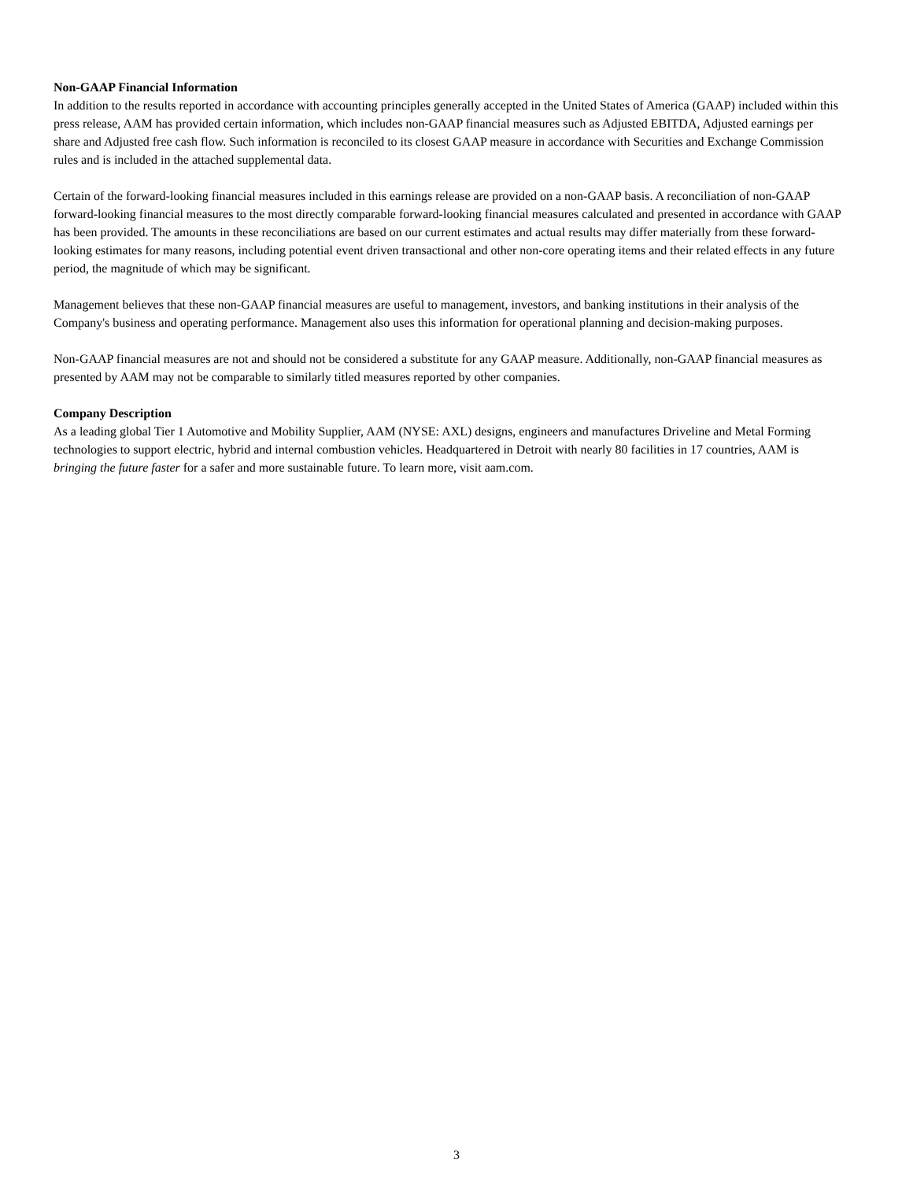Non-GAAP Financial Information
In addition to the results reported in accordance with accounting principles generally accepted in the United States of America (GAAP) included within this press release, AAM has provided certain information, which includes non-GAAP financial measures such as Adjusted EBITDA, Adjusted earnings per share and Adjusted free cash flow. Such information is reconciled to its closest GAAP measure in accordance with Securities and Exchange Commission rules and is included in the attached supplemental data.
Certain of the forward-looking financial measures included in this earnings release are provided on a non-GAAP basis. A reconciliation of non-GAAP forward-looking financial measures to the most directly comparable forward-looking financial measures calculated and presented in accordance with GAAP has been provided. The amounts in these reconciliations are based on our current estimates and actual results may differ materially from these forward-looking estimates for many reasons, including potential event driven transactional and other non-core operating items and their related effects in any future period, the magnitude of which may be significant.
Management believes that these non-GAAP financial measures are useful to management, investors, and banking institutions in their analysis of the Company's business and operating performance. Management also uses this information for operational planning and decision-making purposes.
Non-GAAP financial measures are not and should not be considered a substitute for any GAAP measure. Additionally, non-GAAP financial measures as presented by AAM may not be comparable to similarly titled measures reported by other companies.
Company Description
As a leading global Tier 1 Automotive and Mobility Supplier, AAM (NYSE: AXL) designs, engineers and manufactures Driveline and Metal Forming technologies to support electric, hybrid and internal combustion vehicles. Headquartered in Detroit with nearly 80 facilities in 17 countries, AAM is bringing the future faster for a safer and more sustainable future. To learn more, visit aam.com.
3